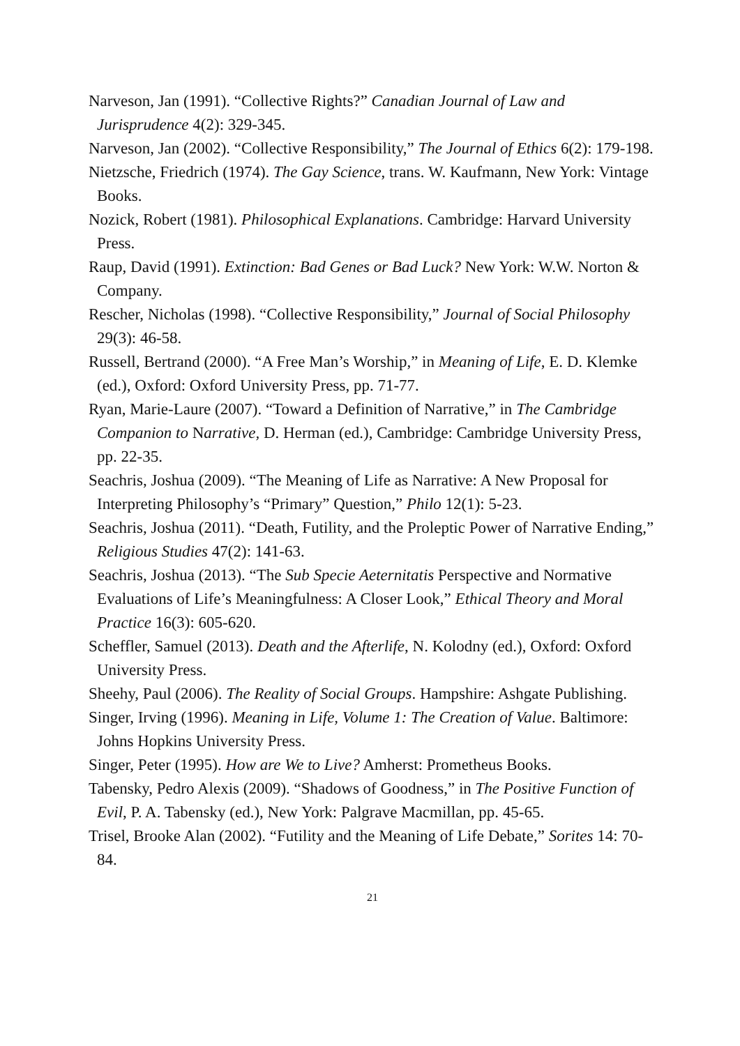Narveson, Jan (1991). “Collective Rights?” Canadian Journal of Law and Jurisprudence 4(2): 329-345.
Narveson, Jan (2002). “Collective Responsibility,” The Journal of Ethics 6(2): 179-198.
Nietzsche, Friedrich (1974). The Gay Science, trans. W. Kaufmann, New York: Vintage Books.
Nozick, Robert (1981). Philosophical Explanations. Cambridge: Harvard University Press.
Raup, David (1991). Extinction: Bad Genes or Bad Luck? New York: W.W. Norton & Company.
Rescher, Nicholas (1998). “Collective Responsibility,” Journal of Social Philosophy 29(3): 46-58.
Russell, Bertrand (2000). “A Free Man’s Worship,” in Meaning of Life, E. D. Klemke (ed.), Oxford: Oxford University Press, pp. 71-77.
Ryan, Marie-Laure (2007). “Toward a Definition of Narrative,” in The Cambridge Companion to Narrative, D. Herman (ed.), Cambridge: Cambridge University Press, pp. 22-35.
Seachris, Joshua (2009). “The Meaning of Life as Narrative: A New Proposal for Interpreting Philosophy’s “Primary” Question,” Philo 12(1): 5-23.
Seachris, Joshua (2011). “Death, Futility, and the Proleptic Power of Narrative Ending,” Religious Studies 47(2): 141-63.
Seachris, Joshua (2013). “The Sub Specie Aeternitatis Perspective and Normative Evaluations of Life’s Meaningfulness: A Closer Look,” Ethical Theory and Moral Practice 16(3): 605-620.
Scheffler, Samuel (2013). Death and the Afterlife, N. Kolodny (ed.), Oxford: Oxford University Press.
Sheehy, Paul (2006). The Reality of Social Groups. Hampshire: Ashgate Publishing.
Singer, Irving (1996). Meaning in Life, Volume 1: The Creation of Value. Baltimore: Johns Hopkins University Press.
Singer, Peter (1995). How are We to Live? Amherst: Prometheus Books.
Tabensky, Pedro Alexis (2009). “Shadows of Goodness,” in The Positive Function of Evil, P. A. Tabensky (ed.), New York: Palgrave Macmillan, pp. 45-65.
Trisel, Brooke Alan (2002). “Futility and the Meaning of Life Debate,” Sorites 14: 70-84.
21